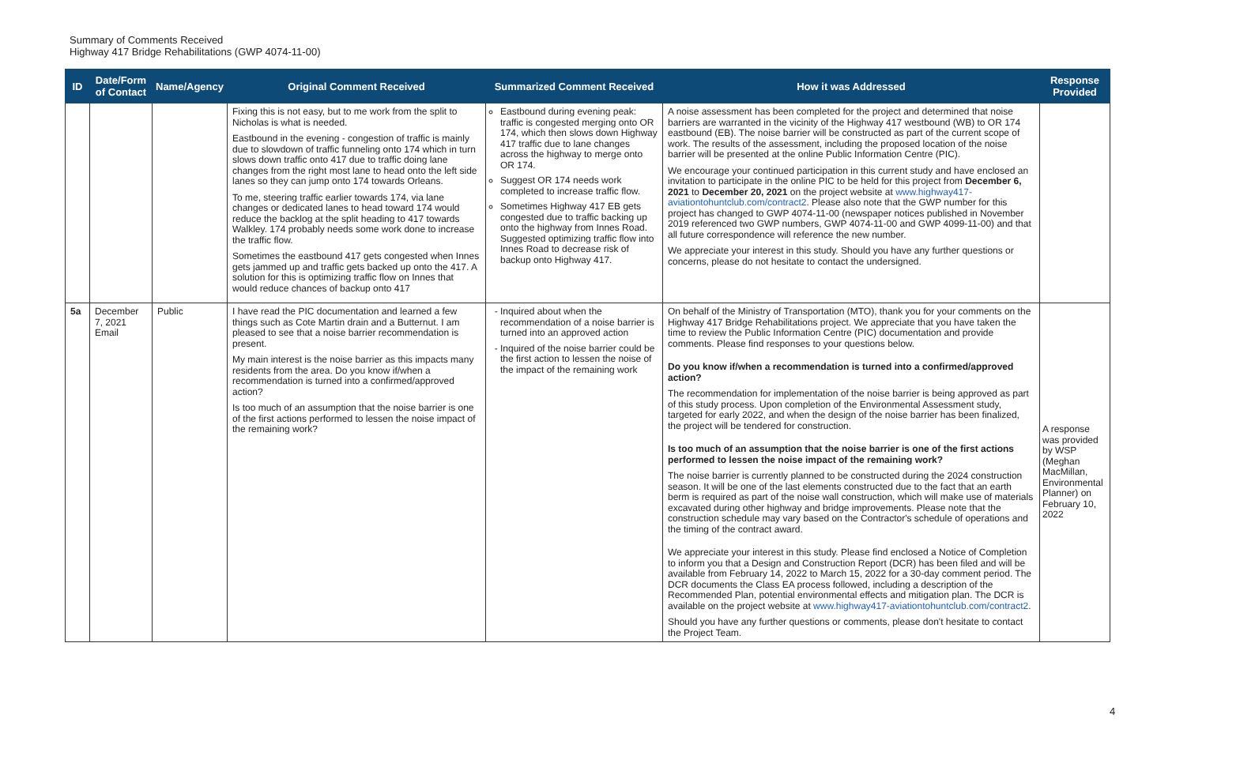Summary of Comments Received
Highway 417 Bridge Rehabilitations (GWP 4074-11-00)
| ID | Date/Form of Contact | Name/Agency | Original Comment Received | Summarized Comment Received | How it was Addressed | Response Provided |
| --- | --- | --- | --- | --- | --- | --- |
| | | | Fixing this is not easy, but to me work from the split to Nicholas is what is needed. Eastbound in the evening - congestion of traffic is mainly due to slowdown of traffic funneling onto 174 which in turn slows down traffic onto 417 due to traffic doing lane changes from the right most lane to head onto the left side lanes so they can jump onto 174 towards Orleans. To me, steering traffic earlier towards 174, via lane changes or dedicated lanes to head toward 174 would reduce the backlog at the split heading to 417 towards Walkley. 174 probably needs some work done to increase the traffic flow. Sometimes the eastbound 417 gets congested when Innes gets jammed up and traffic gets backed up onto the 417. A solution for this is optimizing traffic flow on Innes that would reduce chances of backup onto 417 | Eastbound during evening peak: traffic is congested merging onto OR 174, which then slows down Highway 417 traffic due to lane changes across the highway to merge onto OR 174. Suggest OR 174 needs work completed to increase traffic flow. Sometimes Highway 417 EB gets congested due to traffic backing up onto the highway from Innes Road. Suggested optimizing traffic flow into Innes Road to decrease risk of backup onto Highway 417. | A noise assessment has been completed for the project and determined that noise barriers are warranted in the vicinity of the Highway 417 westbound (WB) to OR 174 eastbound (EB). The noise barrier will be constructed as part of the current scope of work. The results of the assessment, including the proposed location of the noise barrier will be presented at the online Public Information Centre (PIC). We encourage your continued participation in this current study and have enclosed an invitation to participate in the online PIC to be held for this project from December 6, 2021 to December 20, 2021 on the project website at www.highway417-aviationtohuntclub.com/contract2 . Please also note that the GWP number for this project has changed to GWP 4074-11-00 (newspaper notices published in November 2019 referenced two GWP numbers, GWP 4074-11-00 and GWP 4099-11-00) and that all future correspondence will reference the new number. We appreciate your interest in this study. Should you have any further questions or concerns, please do not hesitate to contact the undersigned. | |
| 5a | December 7, 2021 Email | Public | I have read the PIC documentation and learned a few things such as Cote Martin drain and a Butternut. I am pleased to see that a noise barrier recommendation is present. My main interest is the noise barrier as this impacts many residents from the area. Do you know if/when a recommendation is turned into a confirmed/approved action? Is too much of an assumption that the noise barrier is one of the first actions performed to lessen the noise impact of the remaining work? | Inquired about when the recommendation of a noise barrier is turned into an approved action Inquired of the noise barrier could be the first action to lessen the noise of the impact of the remaining work | On behalf of the Ministry of Transportation (MTO), thank you for your comments on the Highway 417 Bridge Rehabilitations project. We appreciate that you have taken the time to review the Public Information Centre (PIC) documentation and provide comments. Please find responses to your questions below. Do you know if/when a recommendation is turned into a confirmed/approved action? The recommendation for implementation of the noise barrier is being approved as part of this study process. Upon completion of the Environmental Assessment study, targeted for early 2022, and when the design of the noise barrier has been finalized, the project will be tendered for construction. Is too much of an assumption that the noise barrier is one of the first actions performed to lessen the noise impact of the remaining work? The noise barrier is currently planned to be constructed during the 2024 construction season. It will be one of the last elements constructed due to the fact that an earth berm is required as part of the noise wall construction, which will make use of materials excavated during other highway and bridge improvements. Please note that the construction schedule may vary based on the Contractor's schedule of operations and the timing of the contract award. We appreciate your interest in this study. Please find enclosed a Notice of Completion to inform you that a Design and Construction Report (DCR) has been filed and will be available from February 14, 2022 to March 15, 2022 for a 30-day comment period. The DCR documents the Class EA process followed, including a description of the Recommended Plan, potential environmental effects and mitigation plan. The DCR is available on the project website at www.highway417-aviationtohuntclub.com/contract2 . Should you have any further questions or comments, please don't hesitate to contact the Project Team. | A response was provided by WSP (Meghan MacMillan, Environmental Planner) on February 10, 2022 |
4